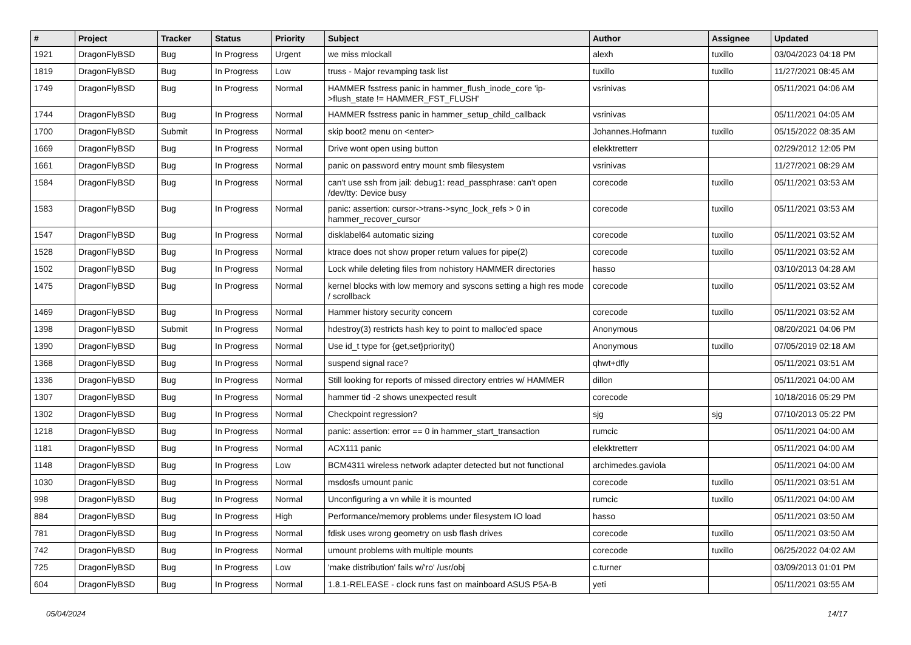| # | Project | Tracker | Status | Priority | Subject | Author | Assignee | Updated |
| --- | --- | --- | --- | --- | --- | --- | --- | --- |
| 1921 | DragonFlyBSD | Bug | In Progress | Urgent | we miss mlockall | alexh | tuxillo | 03/04/2023 04:18 PM |
| 1819 | DragonFlyBSD | Bug | In Progress | Low | truss - Major revamping task list | tuxillo | tuxillo | 11/27/2021 08:45 AM |
| 1749 | DragonFlyBSD | Bug | In Progress | Normal | HAMMER fsstress panic in hammer_flush_inode_core 'ip->flush_state != HAMMER_FST_FLUSH' | vsrinivas | | 05/11/2021 04:06 AM |
| 1744 | DragonFlyBSD | Bug | In Progress | Normal | HAMMER fsstress panic in hammer_setup_child_callback | vsrinivas | | 05/11/2021 04:05 AM |
| 1700 | DragonFlyBSD | Submit | In Progress | Normal | skip boot2 menu on <enter> | Johannes.Hofmann | tuxillo | 05/15/2022 08:35 AM |
| 1669 | DragonFlyBSD | Bug | In Progress | Normal | Drive wont open using button | elekktretterr | | 02/29/2012 12:05 PM |
| 1661 | DragonFlyBSD | Bug | In Progress | Normal | panic on password entry mount smb filesystem | vsrinivas | | 11/27/2021 08:29 AM |
| 1584 | DragonFlyBSD | Bug | In Progress | Normal | can't use ssh from jail: debug1: read_passphrase: can't open /dev/tty: Device busy | corecode | tuxillo | 05/11/2021 03:53 AM |
| 1583 | DragonFlyBSD | Bug | In Progress | Normal | panic: assertion: cursor->trans->sync_lock_refs > 0 in hammer_recover_cursor | corecode | tuxillo | 05/11/2021 03:53 AM |
| 1547 | DragonFlyBSD | Bug | In Progress | Normal | disklabel64 automatic sizing | corecode | tuxillo | 05/11/2021 03:52 AM |
| 1528 | DragonFlyBSD | Bug | In Progress | Normal | ktrace does not show proper return values for pipe(2) | corecode | tuxillo | 05/11/2021 03:52 AM |
| 1502 | DragonFlyBSD | Bug | In Progress | Normal | Lock while deleting files from nohistory HAMMER directories | hasso | | 03/10/2013 04:28 AM |
| 1475 | DragonFlyBSD | Bug | In Progress | Normal | kernel blocks with low memory and syscons setting a high res mode / scrollback | corecode | tuxillo | 05/11/2021 03:52 AM |
| 1469 | DragonFlyBSD | Bug | In Progress | Normal | Hammer history security concern | corecode | tuxillo | 05/11/2021 03:52 AM |
| 1398 | DragonFlyBSD | Submit | In Progress | Normal | hdestroy(3) restricts hash key to point to malloc'ed space | Anonymous | | 08/20/2021 04:06 PM |
| 1390 | DragonFlyBSD | Bug | In Progress | Normal | Use id_t type for {get,set}priority() | Anonymous | tuxillo | 07/05/2019 02:18 AM |
| 1368 | DragonFlyBSD | Bug | In Progress | Normal | suspend signal race? | qhwt+dfly | | 05/11/2021 03:51 AM |
| 1336 | DragonFlyBSD | Bug | In Progress | Normal | Still looking for reports of missed directory entries w/ HAMMER | dillon | | 05/11/2021 04:00 AM |
| 1307 | DragonFlyBSD | Bug | In Progress | Normal | hammer tid -2 shows unexpected result | corecode | | 10/18/2016 05:29 PM |
| 1302 | DragonFlyBSD | Bug | In Progress | Normal | Checkpoint regression? | sjg | sjg | 07/10/2013 05:22 PM |
| 1218 | DragonFlyBSD | Bug | In Progress | Normal | panic: assertion: error == 0 in hammer_start_transaction | rumcic | | 05/11/2021 04:00 AM |
| 1181 | DragonFlyBSD | Bug | In Progress | Normal | ACX111 panic | elekktretterr | | 05/11/2021 04:00 AM |
| 1148 | DragonFlyBSD | Bug | In Progress | Low | BCM4311 wireless network adapter detected but not functional | archimedes.gaviola | | 05/11/2021 04:00 AM |
| 1030 | DragonFlyBSD | Bug | In Progress | Normal | msdosfs umount panic | corecode | tuxillo | 05/11/2021 03:51 AM |
| 998 | DragonFlyBSD | Bug | In Progress | Normal | Unconfiguring a vn while it is mounted | rumcic | tuxillo | 05/11/2021 04:00 AM |
| 884 | DragonFlyBSD | Bug | In Progress | High | Performance/memory problems under filesystem IO load | hasso | | 05/11/2021 03:50 AM |
| 781 | DragonFlyBSD | Bug | In Progress | Normal | fdisk uses wrong geometry on usb flash drives | corecode | tuxillo | 05/11/2021 03:50 AM |
| 742 | DragonFlyBSD | Bug | In Progress | Normal | umount problems with multiple mounts | corecode | tuxillo | 06/25/2022 04:02 AM |
| 725 | DragonFlyBSD | Bug | In Progress | Low | 'make distribution' fails w/'ro' /usr/obj | c.turner | | 03/09/2013 01:01 PM |
| 604 | DragonFlyBSD | Bug | In Progress | Normal | 1.8.1-RELEASE - clock runs fast on mainboard ASUS P5A-B | yeti | | 05/11/2021 03:55 AM |
05/04/2024 14/17